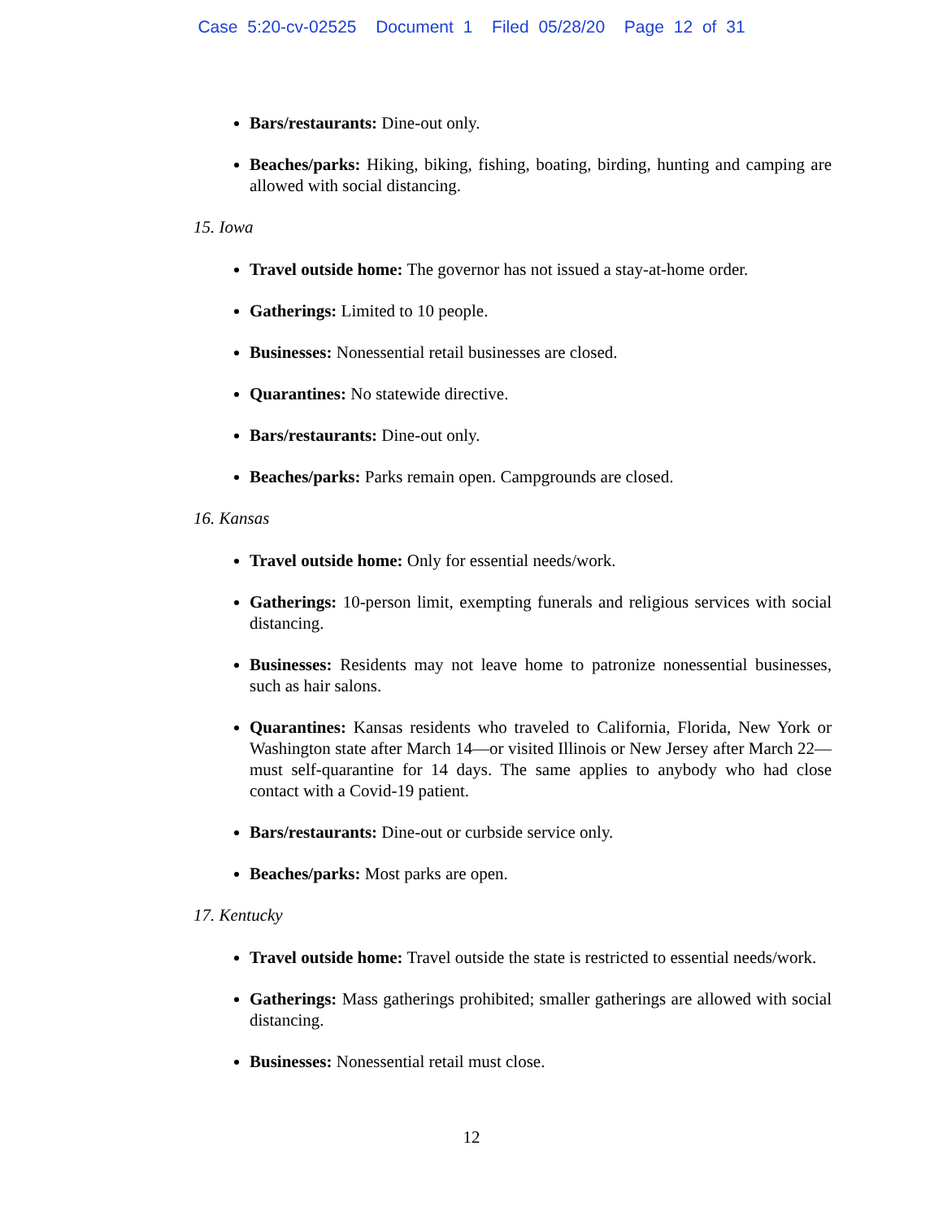Case 5:20-cv-02525 Document 1 Filed 05/28/20 Page 12 of 31
Bars/restaurants: Dine-out only.
Beaches/parks: Hiking, biking, fishing, boating, birding, hunting and camping are allowed with social distancing.
15. Iowa
Travel outside home: The governor has not issued a stay-at-home order.
Gatherings: Limited to 10 people.
Businesses: Nonessential retail businesses are closed.
Quarantines: No statewide directive.
Bars/restaurants: Dine-out only.
Beaches/parks: Parks remain open. Campgrounds are closed.
16. Kansas
Travel outside home: Only for essential needs/work.
Gatherings: 10-person limit, exempting funerals and religious services with social distancing.
Businesses: Residents may not leave home to patronize nonessential businesses, such as hair salons.
Quarantines: Kansas residents who traveled to California, Florida, New York or Washington state after March 14—or visited Illinois or New Jersey after March 22—must self-quarantine for 14 days. The same applies to anybody who had close contact with a Covid-19 patient.
Bars/restaurants: Dine-out or curbside service only.
Beaches/parks: Most parks are open.
17. Kentucky
Travel outside home: Travel outside the state is restricted to essential needs/work.
Gatherings: Mass gatherings prohibited; smaller gatherings are allowed with social distancing.
Businesses: Nonessential retail must close.
12